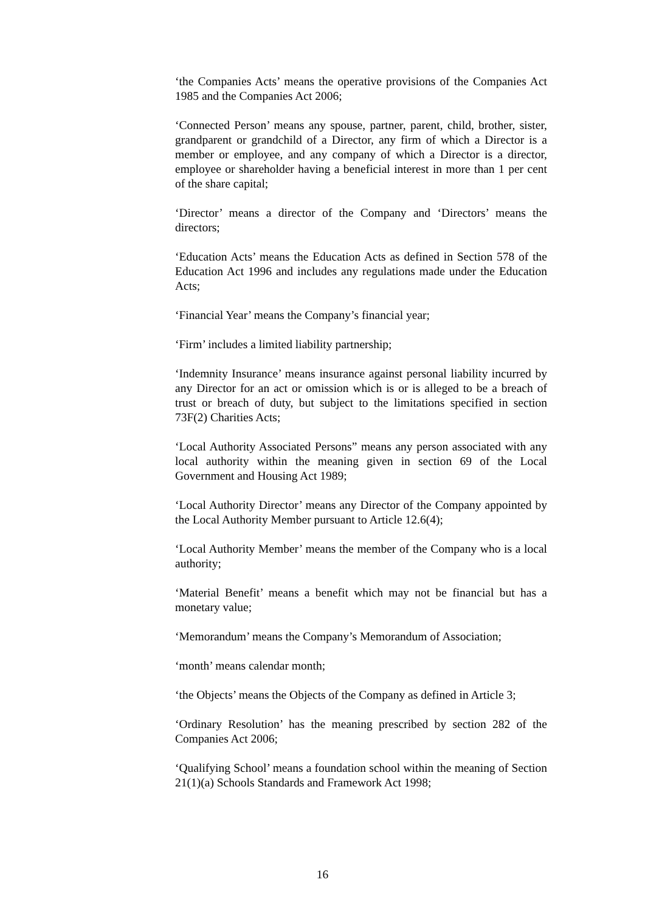‘the Companies Acts’ means the operative provisions of the Companies Act 1985 and the Companies Act 2006;
‘Connected Person’ means any spouse, partner, parent, child, brother, sister, grandparent or grandchild of a Director, any firm of which a Director is a member or employee, and any company of which a Director is a director, employee or shareholder having a beneficial interest in more than 1 per cent of the share capital;
‘Director’ means a director of the Company and ‘Directors’ means the directors;
‘Education Acts’ means the Education Acts as defined in Section 578 of the Education Act 1996 and includes any regulations made under the Education Acts;
‘Financial Year’ means the Company’s financial year;
‘Firm’ includes a limited liability partnership;
‘Indemnity Insurance’ means insurance against personal liability incurred by any Director for an act or omission which is or is alleged to be a breach of trust or breach of duty, but subject to the limitations specified in section 73F(2) Charities Acts;
‘Local Authority Associated Persons” means any person associated with any local authority within the meaning given in section 69 of the Local Government and Housing Act 1989;
‘Local Authority Director’ means any Director of the Company appointed by the Local Authority Member pursuant to Article 12.6(4);
‘Local Authority Member’ means the member of the Company who is a local authority;
‘Material Benefit’ means a benefit which may not be financial but has a monetary value;
‘Memorandum’ means the Company’s Memorandum of Association;
‘month’ means calendar month;
‘the Objects’ means the Objects of the Company as defined in Article 3;
‘Ordinary Resolution’ has the meaning prescribed by section 282 of the Companies Act 2006;
‘Qualifying School’ means a foundation school within the meaning of Section 21(1)(a) Schools Standards and Framework Act 1998;
16